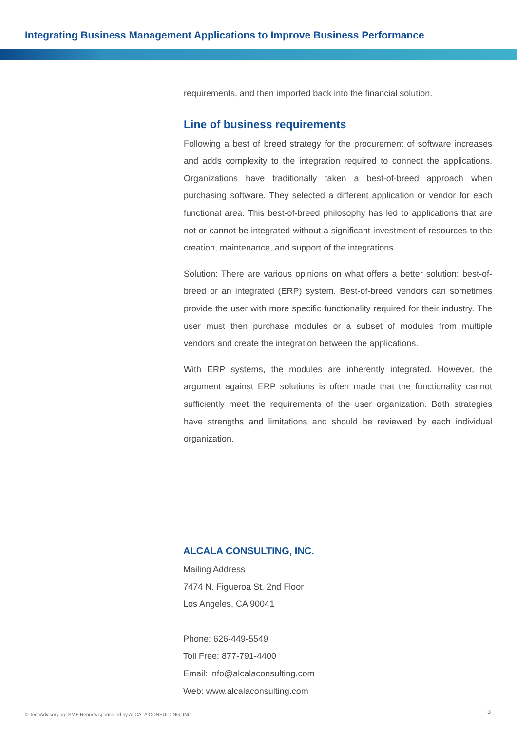Integrating Business Management Applications to Improve Business Performance
requirements, and then imported back into the financial solution.
Line of business requirements
Following a best of breed strategy for the procurement of software increases and adds complexity to the integration required to connect the applications. Organizations have traditionally taken a best-of-breed approach when purchasing software. They selected a different application or vendor for each functional area. This best-of-breed philosophy has led to applications that are not or cannot be integrated without a significant investment of resources to the creation, maintenance, and support of the integrations.
Solution: There are various opinions on what offers a better solution: best-of-breed or an integrated (ERP) system. Best-of-breed vendors can sometimes provide the user with more specific functionality required for their industry. The user must then purchase modules or a subset of modules from multiple vendors and create the integration between the applications.
With ERP systems, the modules are inherently integrated. However, the argument against ERP solutions is often made that the functionality cannot sufficiently meet the requirements of the user organization. Both strategies have strengths and limitations and should be reviewed by each individual organization.
ALCALA CONSULTING, INC.
Mailing Address
7474 N. Figueroa St. 2nd Floor
Los Angeles, CA 90041
Phone: 626-449-5549
Toll Free: 877-791-4400
Email: info@alcalaconsulting.com
Web: www.alcalaconsulting.com
© TechAdvisory.org SME Reports sponsored by ALCALA CONSULTING, INC.
3